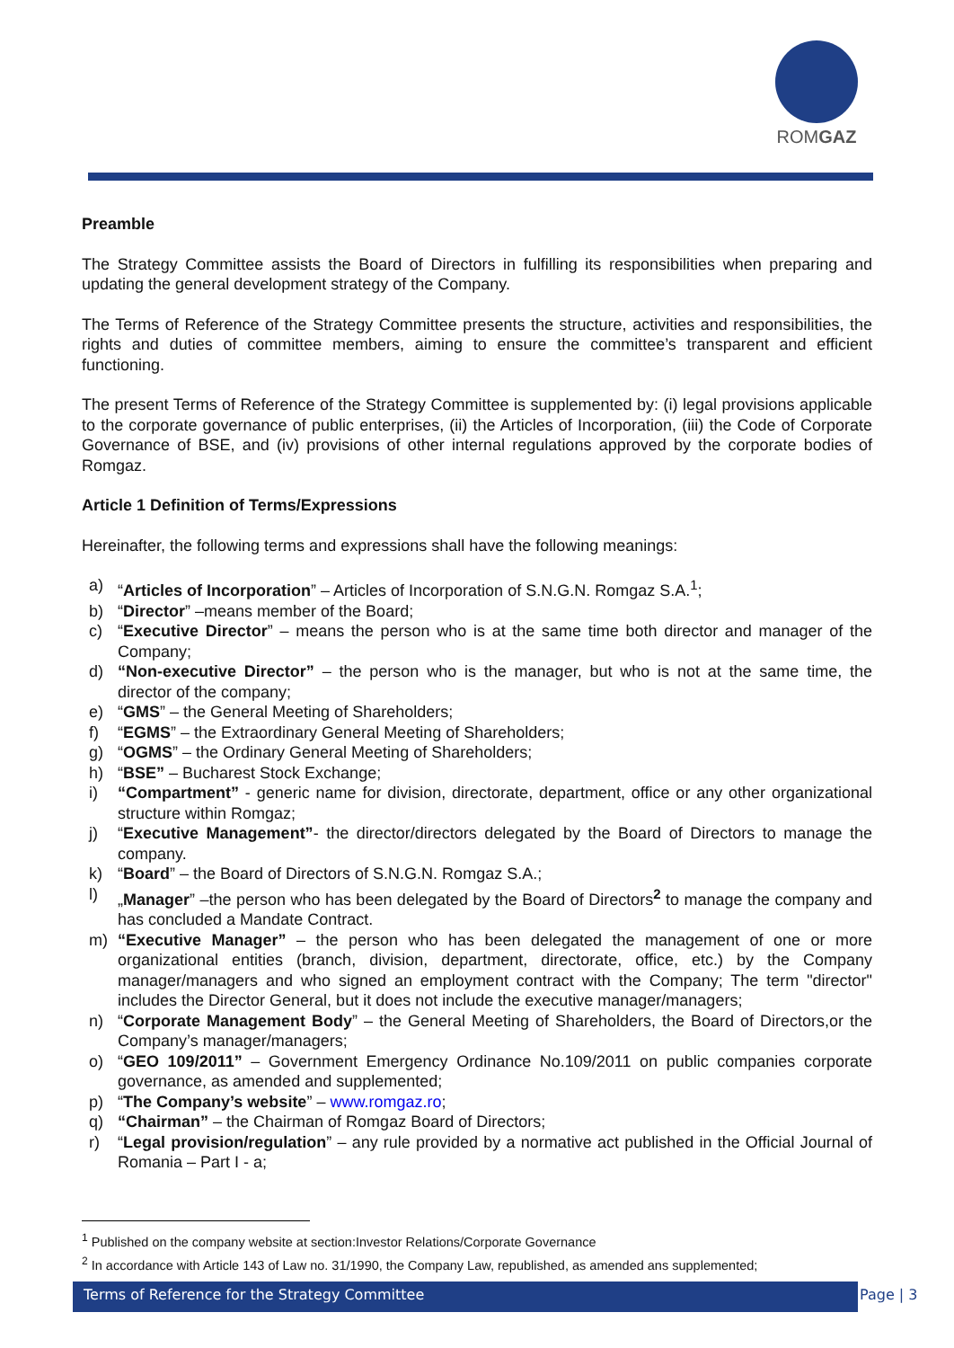ROMGAZ
Preamble
The Strategy Committee assists the Board of Directors in fulfilling its responsibilities when preparing and updating the general development strategy of the Company.
The Terms of Reference of the Strategy Committee presents the structure, activities and responsibilities, the rights and duties of committee members, aiming to ensure the committee’s transparent and efficient functioning.
The present Terms of Reference of the Strategy Committee is supplemented by: (i) legal provisions applicable to the corporate governance of public enterprises, (ii) the Articles of Incorporation, (iii) the Code of Corporate Governance of BSE, and (iv) provisions of other internal regulations approved by the corporate bodies of Romgaz.
Article 1 Definition of Terms/Expressions
Hereinafter, the following terms and expressions shall have the following meanings:
a) “Articles of Incorporation” – Articles of Incorporation of S.N.G.N. Romgaz S.A.<sup>1</sup>;
b) “Director” –means member of the Board;
c) “Executive Director” – means the person who is at the same time both director and manager of the Company;
d) “Non-executive Director” – the person who is the manager, but who is not at the same time, the director of the company;
e) “GMS” – the General Meeting of Shareholders;
f) “EGMS” – the Extraordinary General Meeting of Shareholders;
g) “OGMS” – the Ordinary General Meeting of Shareholders;
h) “BSE” – Bucharest Stock Exchange;
i) “Compartment” - generic name for division, directorate, department, office or any other organizational structure within Romgaz;
j) “Executive Management”- the director/directors delegated by the Board of Directors to manage the company.
k) “Board” – the Board of Directors of S.N.G.N. Romgaz S.A.;
l) „Manager” –the person who has been delegated by the Board of Directors<sup>2</sup> to manage the company and has concluded a Mandate Contract.
m) “Executive Manager” – the person who has been delegated the management of one or more organizational entities (branch, division, department, directorate, office, etc.) by the Company manager/managers and who signed an employment contract with the Company; The term "director" includes the Director General, but it does not include the executive manager/managers;
n) “Corporate Management Body” – the General Meeting of Shareholders, the Board of Directors,or the Company’s manager/managers;
o) “GEO 109/2011” – Government Emergency Ordinance No.109/2011 on public companies corporate governance, as amended and supplemented;
p) “The Company’s website” – www.romgaz.ro;
q) “Chairman” – the Chairman of Romgaz Board of Directors;
r) “Legal provision/regulation” – any rule provided by a normative act published in the Official Journal of Romania – Part I - a;
<sup>1</sup> Published on the company website at section:Investor Relations/Corporate Governance
<sup>2</sup> In accordance with Article 143 of Law no. 31/1990, the Company Law, republished, as amended ans supplemented;
Terms of Reference for the Strategy Committee Page | 3